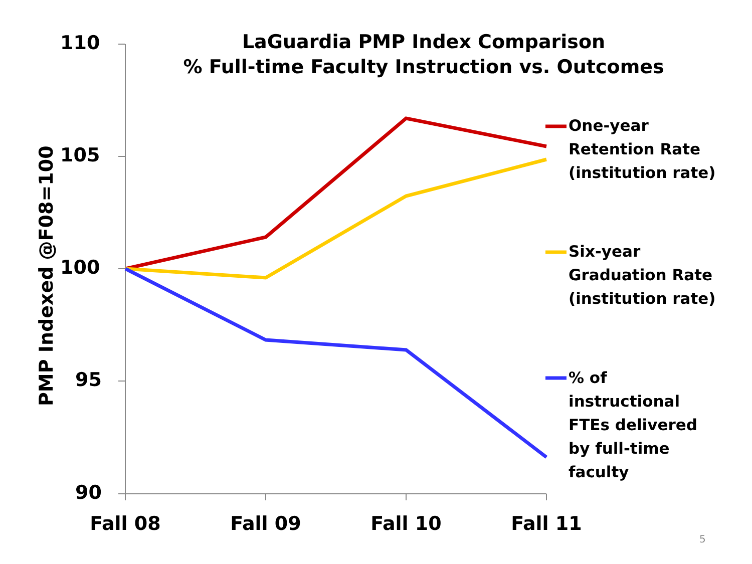LaGuardia PMP Index Comparison
% Full-time Faculty Instruction vs. Outcomes
110
105
100
95
90
PMP Indexed @F08=100
Fall 08 Fall 09 Fall 10 Fall 11
One-year
Retention Rate
(institution rate)
Six-year
Graduation Rate
(institution rate)
% of
instructional
FTEs delivered
by full-time
faculty
5